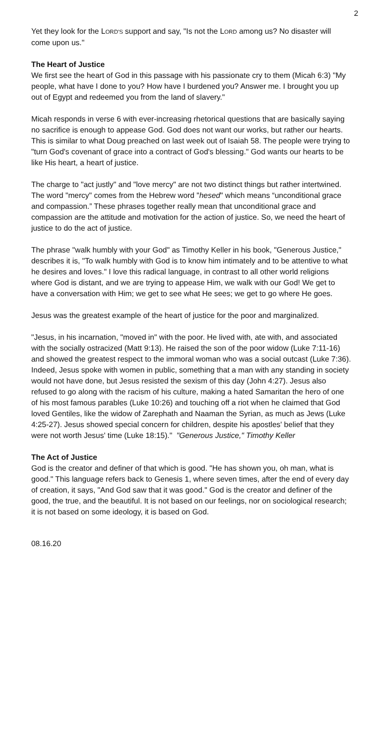2
Yet they look for the LORD'S support and say, "Is not the LORD among us? No disaster will come upon us."
The Heart of Justice
We first see the heart of God in this passage with his passionate cry to them (Micah 6:3) "My people, what have I done to you? How have I burdened you? Answer me. I brought you up out of Egypt and redeemed you from the land of slavery."
Micah responds in verse 6 with ever-increasing rhetorical questions that are basically saying no sacrifice is enough to appease God. God does not want our works, but rather our hearts. This is similar to what Doug preached on last week out of Isaiah 58. The people were trying to "turn God's covenant of grace into a contract of God's blessing." God wants our hearts to be like His heart, a heart of justice.
The charge to "act justly" and "love mercy" are not two distinct things but rather intertwined. The word "mercy" comes from the Hebrew word "hesed" which means “unconditional grace and compassion.” These phrases together really mean that unconditional grace and compassion are the attitude and motivation for the action of justice. So, we need the heart of justice to do the act of justice.
The phrase "walk humbly with your God" as Timothy Keller in his book, "Generous Justice," describes it is, "To walk humbly with God is to know him intimately and to be attentive to what he desires and loves." I love this radical language, in contrast to all other world religions where God is distant, and we are trying to appease Him, we walk with our God! We get to have a conversation with Him; we get to see what He sees; we get to go where He goes.
Jesus was the greatest example of the heart of justice for the poor and marginalized.
"Jesus, in his incarnation, "moved in" with the poor. He lived with, ate with, and associated with the socially ostracized (Matt 9:13). He raised the son of the poor widow (Luke 7:11-16) and showed the greatest respect to the immoral woman who was a social outcast (Luke 7:36). Indeed, Jesus spoke with women in public, something that a man with any standing in society would not have done, but Jesus resisted the sexism of this day (John 4:27). Jesus also refused to go along with the racism of his culture, making a hated Samaritan the hero of one of his most famous parables (Luke 10:26) and touching off a riot when he claimed that God loved Gentiles, like the widow of Zarephath and Naaman the Syrian, as much as Jews (Luke 4:25-27). Jesus showed special concern for children, despite his apostles' belief that they were not worth Jesus' time (Luke 18:15)." "Generous Justice," Timothy Keller
The Act of Justice
God is the creator and definer of that which is good. "He has shown you, oh man, what is good." This language refers back to Genesis 1, where seven times, after the end of every day of creation, it says, "And God saw that it was good." God is the creator and definer of the good, the true, and the beautiful. It is not based on our feelings, nor on sociological research; it is not based on some ideology, it is based on God.
08.16.20